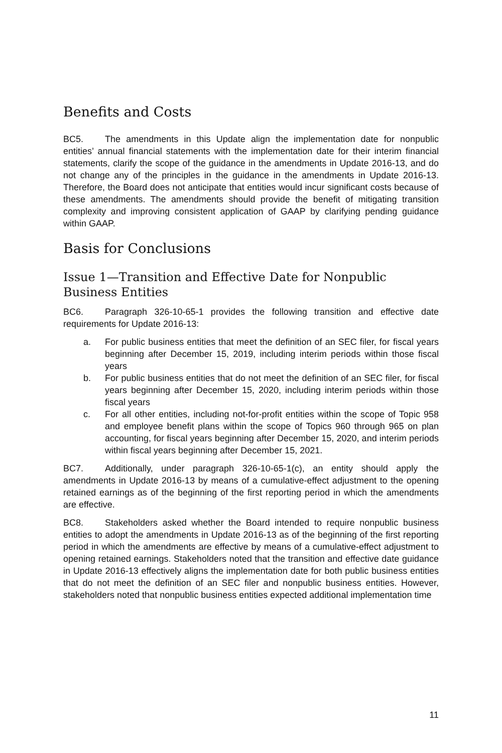Benefits and Costs
BC5. The amendments in this Update align the implementation date for nonpublic entities’ annual financial statements with the implementation date for their interim financial statements, clarify the scope of the guidance in the amendments in Update 2016-13, and do not change any of the principles in the guidance in the amendments in Update 2016-13. Therefore, the Board does not anticipate that entities would incur significant costs because of these amendments. The amendments should provide the benefit of mitigating transition complexity and improving consistent application of GAAP by clarifying pending guidance within GAAP.
Basis for Conclusions
Issue 1—Transition and Effective Date for Nonpublic Business Entities
BC6. Paragraph 326-10-65-1 provides the following transition and effective date requirements for Update 2016-13:
a. For public business entities that meet the definition of an SEC filer, for fiscal years beginning after December 15, 2019, including interim periods within those fiscal years
b. For public business entities that do not meet the definition of an SEC filer, for fiscal years beginning after December 15, 2020, including interim periods within those fiscal years
c. For all other entities, including not-for-profit entities within the scope of Topic 958 and employee benefit plans within the scope of Topics 960 through 965 on plan accounting, for fiscal years beginning after December 15, 2020, and interim periods within fiscal years beginning after December 15, 2021.
BC7. Additionally, under paragraph 326-10-65-1(c), an entity should apply the amendments in Update 2016-13 by means of a cumulative-effect adjustment to the opening retained earnings as of the beginning of the first reporting period in which the amendments are effective.
BC8. Stakeholders asked whether the Board intended to require nonpublic business entities to adopt the amendments in Update 2016-13 as of the beginning of the first reporting period in which the amendments are effective by means of a cumulative-effect adjustment to opening retained earnings. Stakeholders noted that the transition and effective date guidance in Update 2016-13 effectively aligns the implementation date for both public business entities that do not meet the definition of an SEC filer and nonpublic business entities. However, stakeholders noted that nonpublic business entities expected additional implementation time
11